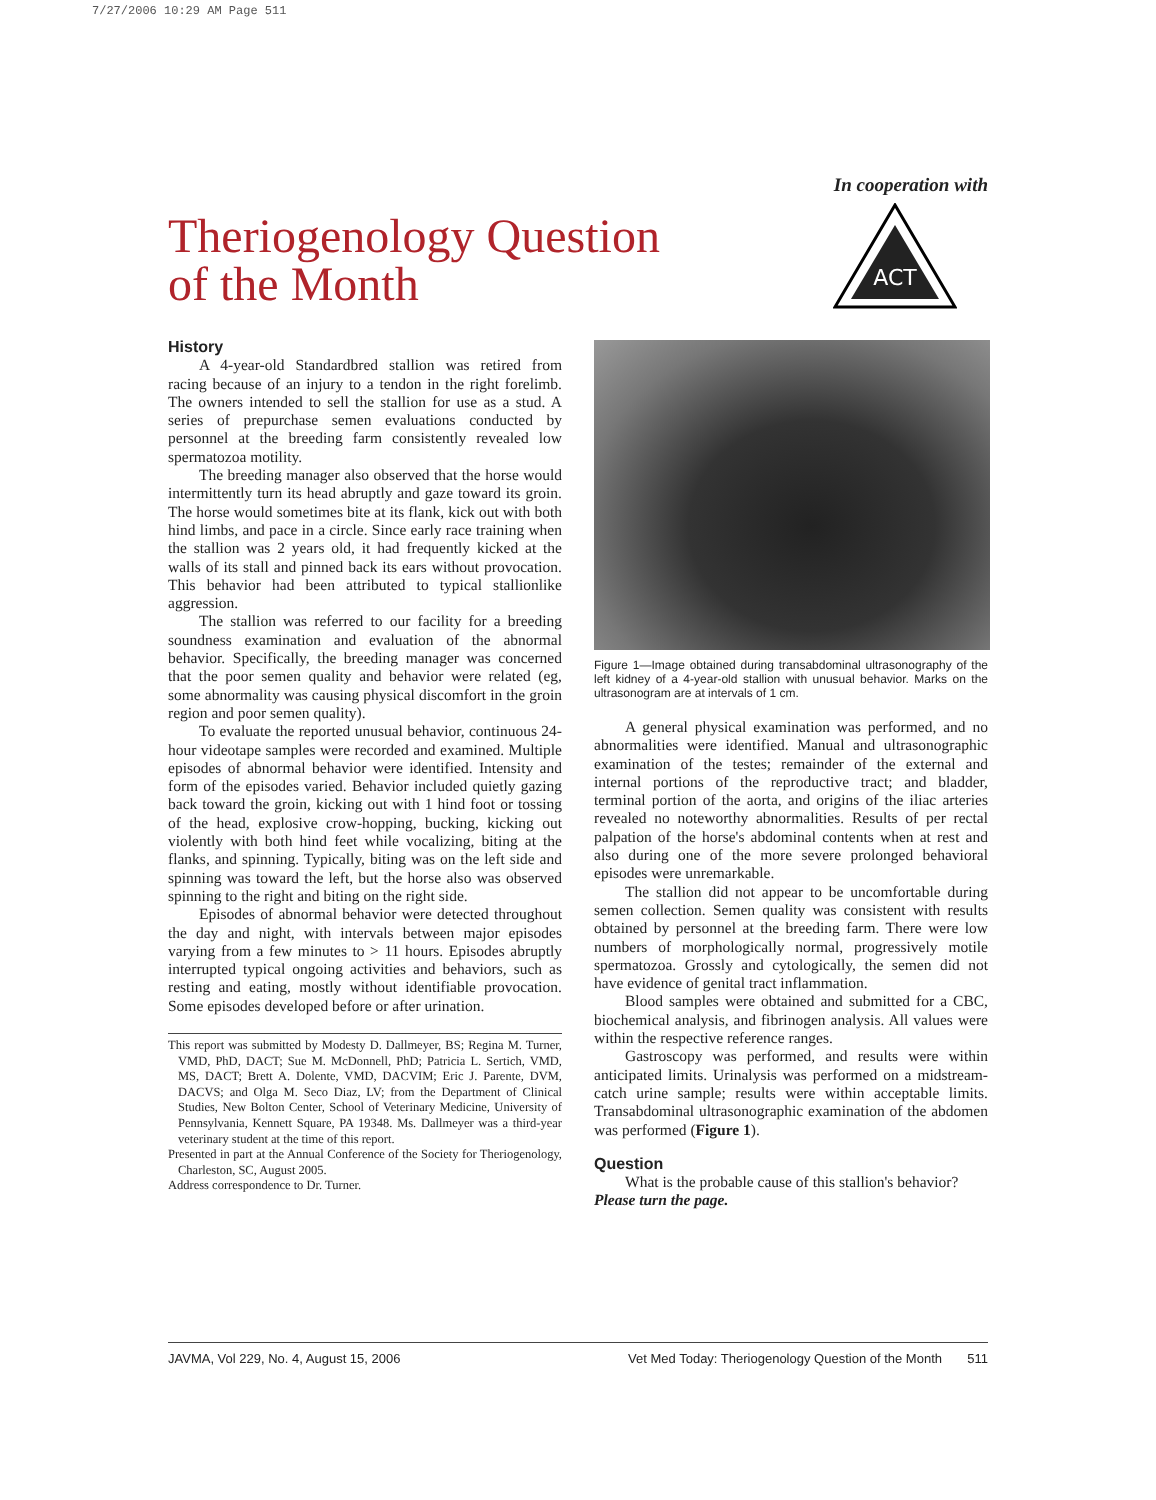7/27/2006 10:29 AM Page 511
In cooperation with
ACT
Theriogenology Question
of the Month
History
A 4-year-old Standardbred stallion was retired from racing because of an injury to a tendon in the right forelimb. The owners intended to sell the stallion for use as a stud. A series of prepurchase semen evaluations conducted by personnel at the breeding farm consistently revealed low spermatozoa motility.
The breeding manager also observed that the horse would intermittently turn its head abruptly and gaze toward its groin. The horse would sometimes bite at its flank, kick out with both hind limbs, and pace in a circle. Since early race training when the stallion was 2 years old, it had frequently kicked at the walls of its stall and pinned back its ears without provocation. This behavior had been attributed to typical stallionlike aggression.
The stallion was referred to our facility for a breeding soundness examination and evaluation of the abnormal behavior. Specifically, the breeding manager was concerned that the poor semen quality and behavior were related (eg, some abnormality was causing physical discomfort in the groin region and poor semen quality).
To evaluate the reported unusual behavior, continuous 24-hour videotape samples were recorded and examined. Multiple episodes of abnormal behavior were identified. Intensity and form of the episodes varied. Behavior included quietly gazing back toward the groin, kicking out with 1 hind foot or tossing of the head, explosive crow-hopping, bucking, kicking out violently with both hind feet while vocalizing, biting at the flanks, and spinning. Typically, biting was on the left side and spinning was toward the left, but the horse also was observed spinning to the right and biting on the right side.
Episodes of abnormal behavior were detected throughout the day and night, with intervals between major episodes varying from a few minutes to > 11 hours. Episodes abruptly interrupted typical ongoing activities and behaviors, such as resting and eating, mostly without identifiable provocation. Some episodes developed before or after urination.
This report was submitted by Modesty D. Dallmeyer, BS; Regina M. Turner, VMD, PhD, DACT; Sue M. McDonnell, PhD; Patricia L. Sertich, VMD, MS, DACT; Brett A. Dolente, VMD, DACVIM; Eric J. Parente, DVM, DACVS; and Olga M. Seco Diaz, LV; from the Department of Clinical Studies, New Bolton Center, School of Veterinary Medicine, University of Pennsylvania, Kennett Square, PA 19348. Ms. Dallmeyer was a third-year veterinary student at the time of this report.
Presented in part at the Annual Conference of the Society for Theriogenology, Charleston, SC, August 2005.
Address correspondence to Dr. Turner.
Figure 1—Image obtained during transabdominal ultrasonography of the left kidney of a 4-year-old stallion with unusual behavior. Marks on the ultrasonogram are at intervals of 1 cm.
A general physical examination was performed, and no abnormalities were identified. Manual and ultrasonographic examination of the testes; remainder of the external and internal portions of the reproductive tract; and bladder, terminal portion of the aorta, and origins of the iliac arteries revealed no noteworthy abnormalities. Results of per rectal palpation of the horse's abdominal contents when at rest and also during one of the more severe prolonged behavioral episodes were unremarkable.
The stallion did not appear to be uncomfortable during semen collection. Semen quality was consistent with results obtained by personnel at the breeding farm. There were low numbers of morphologically normal, progressively motile spermatozoa. Grossly and cytologically, the semen did not have evidence of genital tract inflammation.
Blood samples were obtained and submitted for a CBC, biochemical analysis, and fibrinogen analysis. All values were within the respective reference ranges.
Gastroscopy was performed, and results were within anticipated limits. Urinalysis was performed on a midstream-catch urine sample; results were within acceptable limits. Transabdominal ultrasonographic examination of the abdomen was performed (Figure 1).
Question
What is the probable cause of this stallion's behavior?
Please turn the page.
JAVMA, Vol 229, No. 4, August 15, 2006 Vet Med Today: Theriogenology Question of the Month 511